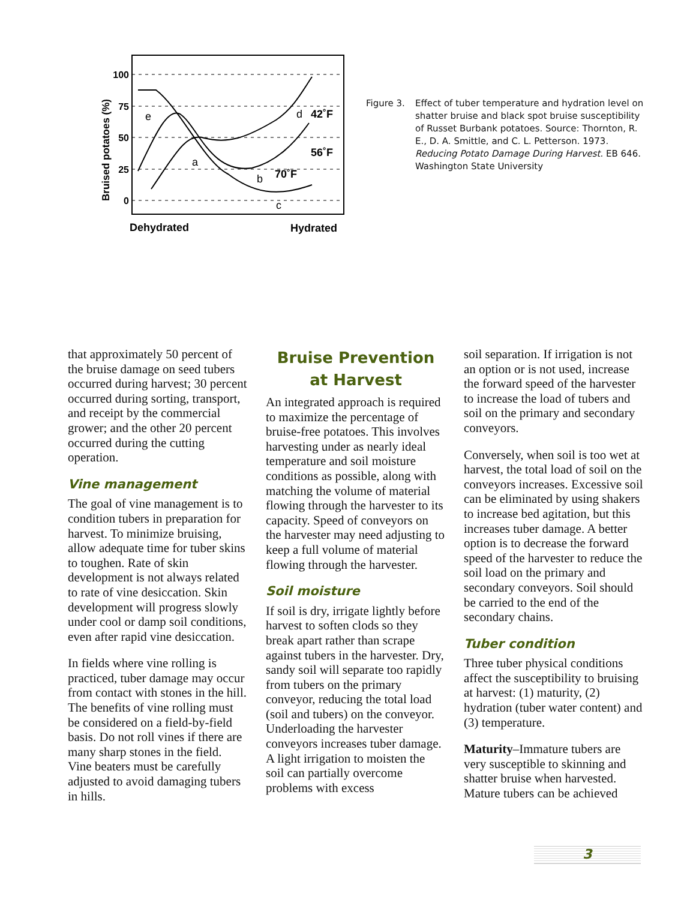100
75
50
25
0
Bruised potatoes (%)
e
a
b
c
d
42˚F
56˚F
70˚F
Dehydrated
Hydrated
Figure 3. Effect of tuber temperature and hydration level on shatter bruise and black spot bruise susceptibility of Russet Burbank potatoes. Source: Thornton, R. E., D. A. Smittle, and C. L. Petterson. 1973. Reducing Potato Damage During Harvest. EB 646. Washington State University
that approximately 50 percent of the bruise damage on seed tubers occurred during harvest; 30 percent occurred during sorting, transport, and receipt by the commercial grower; and the other 20 percent occurred during the cutting operation.
Vine management
The goal of vine management is to condition tubers in preparation for harvest. To minimize bruising, allow adequate time for tuber skins to toughen. Rate of skin development is not always related to rate of vine desiccation. Skin development will progress slowly under cool or damp soil conditions, even after rapid vine desiccation.
In fields where vine rolling is practiced, tuber damage may occur from contact with stones in the hill. The benefits of vine rolling must be considered on a field-by-field basis. Do not roll vines if there are many sharp stones in the field. Vine beaters must be carefully adjusted to avoid damaging tubers in hills.
Bruise Prevention
at Harvest
An integrated approach is required to maximize the percentage of bruise-free potatoes. This involves harvesting under as nearly ideal temperature and soil moisture conditions as possible, along with matching the volume of material flowing through the harvester to its capacity. Speed of conveyors on the harvester may need adjusting to keep a full volume of material flowing through the harvester.
Soil moisture
If soil is dry, irrigate lightly before harvest to soften clods so they break apart rather than scrape against tubers in the harvester. Dry, sandy soil will separate too rapidly from tubers on the primary conveyor, reducing the total load (soil and tubers) on the conveyor. Underloading the harvester conveyors increases tuber damage. A light irrigation to moisten the soil can partially overcome problems with excess
soil separation. If irrigation is not an option or is not used, increase the forward speed of the harvester to increase the load of tubers and soil on the primary and secondary conveyors.
Conversely, when soil is too wet at harvest, the total load of soil on the conveyors increases. Excessive soil can be eliminated by using shakers to increase bed agitation, but this increases tuber damage. A better option is to decrease the forward speed of the harvester to reduce the soil load on the primary and secondary conveyors. Soil should be carried to the end of the secondary chains.
Tuber condition
Three tuber physical conditions affect the susceptibility to bruising at harvest: (1) maturity, (2) hydration (tuber water content) and (3) temperature.
Maturity–Immature tubers are very susceptible to skinning and shatter bruise when harvested. Mature tubers can be achieved
3